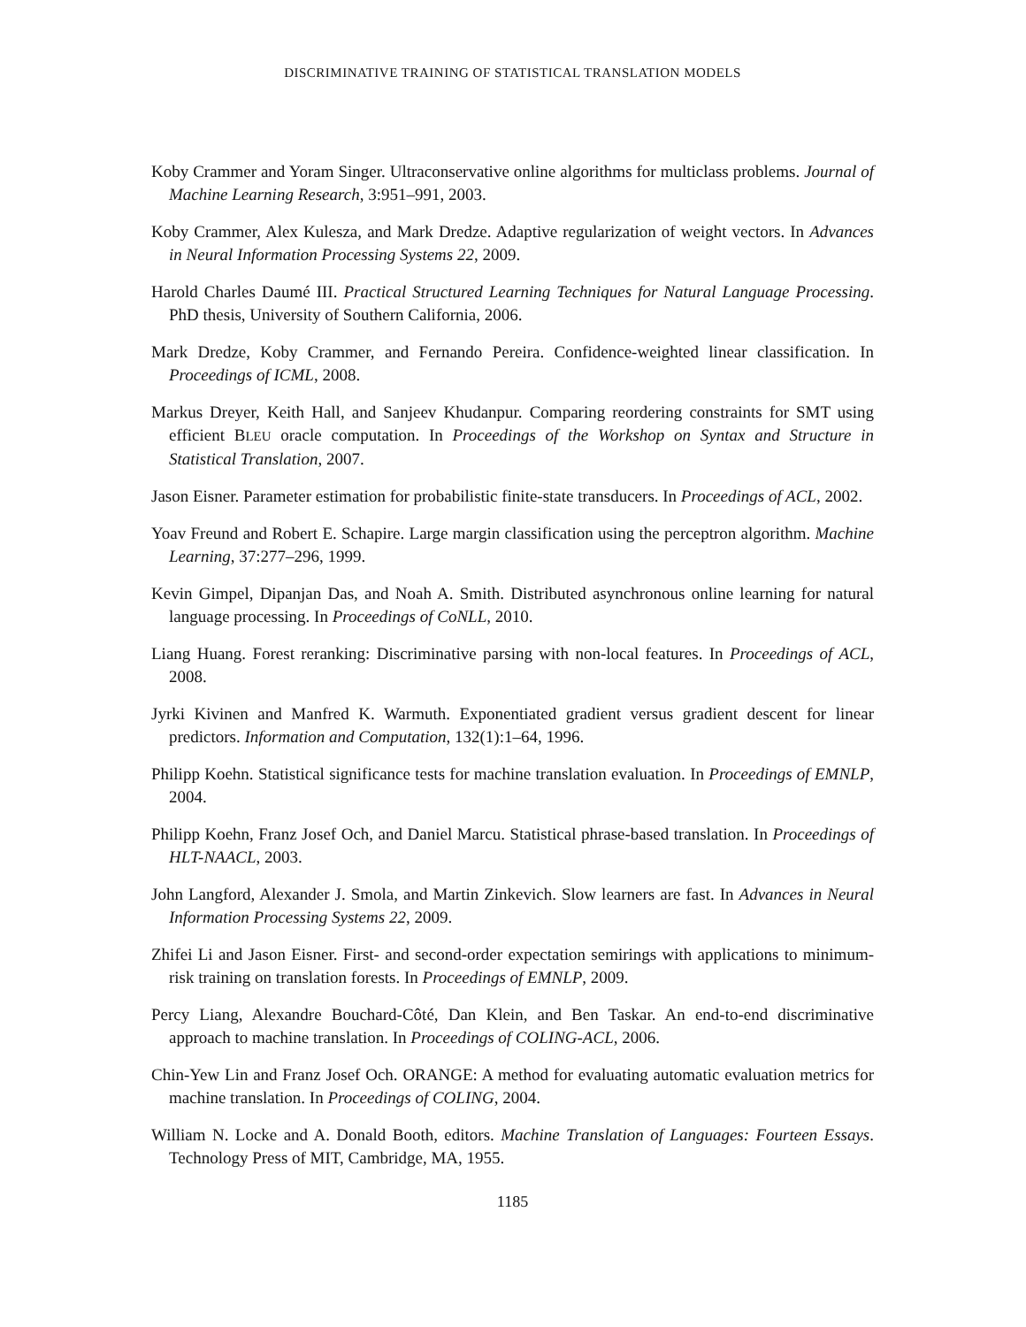DISCRIMINATIVE TRAINING OF STATISTICAL TRANSLATION MODELS
Koby Crammer and Yoram Singer. Ultraconservative online algorithms for multiclass problems. Journal of Machine Learning Research, 3:951–991, 2003.
Koby Crammer, Alex Kulesza, and Mark Dredze. Adaptive regularization of weight vectors. In Advances in Neural Information Processing Systems 22, 2009.
Harold Charles Daumé III. Practical Structured Learning Techniques for Natural Language Processing. PhD thesis, University of Southern California, 2006.
Mark Dredze, Koby Crammer, and Fernando Pereira. Confidence-weighted linear classification. In Proceedings of ICML, 2008.
Markus Dreyer, Keith Hall, and Sanjeev Khudanpur. Comparing reordering constraints for SMT using efficient BLEU oracle computation. In Proceedings of the Workshop on Syntax and Structure in Statistical Translation, 2007.
Jason Eisner. Parameter estimation for probabilistic finite-state transducers. In Proceedings of ACL, 2002.
Yoav Freund and Robert E. Schapire. Large margin classification using the perceptron algorithm. Machine Learning, 37:277–296, 1999.
Kevin Gimpel, Dipanjan Das, and Noah A. Smith. Distributed asynchronous online learning for natural language processing. In Proceedings of CoNLL, 2010.
Liang Huang. Forest reranking: Discriminative parsing with non-local features. In Proceedings of ACL, 2008.
Jyrki Kivinen and Manfred K. Warmuth. Exponentiated gradient versus gradient descent for linear predictors. Information and Computation, 132(1):1–64, 1996.
Philipp Koehn. Statistical significance tests for machine translation evaluation. In Proceedings of EMNLP, 2004.
Philipp Koehn, Franz Josef Och, and Daniel Marcu. Statistical phrase-based translation. In Proceedings of HLT-NAACL, 2003.
John Langford, Alexander J. Smola, and Martin Zinkevich. Slow learners are fast. In Advances in Neural Information Processing Systems 22, 2009.
Zhifei Li and Jason Eisner. First- and second-order expectation semirings with applications to minimum-risk training on translation forests. In Proceedings of EMNLP, 2009.
Percy Liang, Alexandre Bouchard-Côté, Dan Klein, and Ben Taskar. An end-to-end discriminative approach to machine translation. In Proceedings of COLING-ACL, 2006.
Chin-Yew Lin and Franz Josef Och. ORANGE: A method for evaluating automatic evaluation metrics for machine translation. In Proceedings of COLING, 2004.
William N. Locke and A. Donald Booth, editors. Machine Translation of Languages: Fourteen Essays. Technology Press of MIT, Cambridge, MA, 1955.
1185